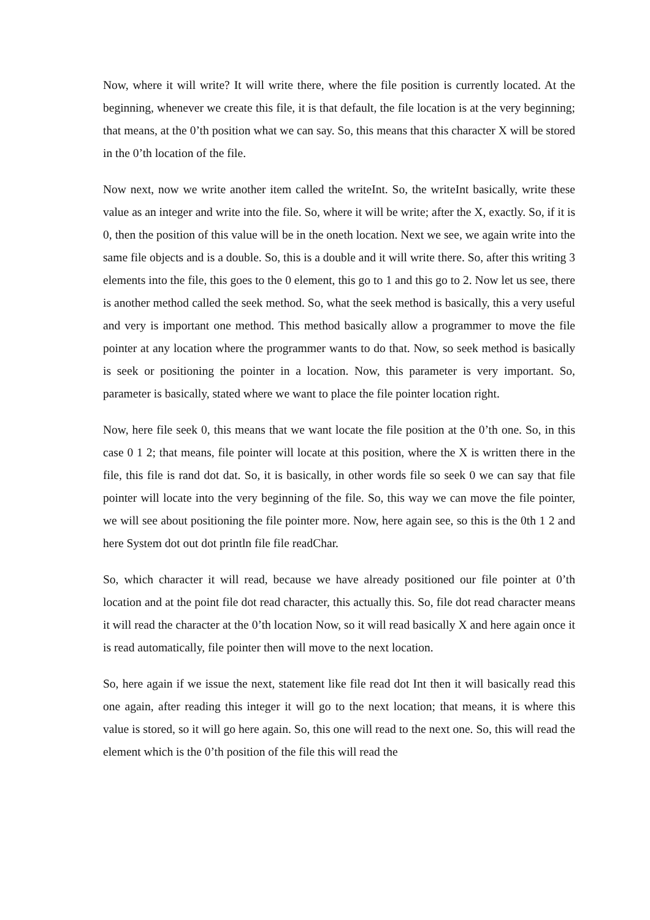Now, where it will write? It will write there, where the file position is currently located. At the beginning, whenever we create this file, it is that default, the file location is at the very beginning; that means, at the 0’th position what we can say. So, this means that this character X will be stored in the 0’th location of the file.
Now next, now we write another item called the writeInt. So, the writeInt basically, write these value as an integer and write into the file. So, where it will be write; after the X, exactly. So, if it is 0, then the position of this value will be in the oneth location. Next we see, we again write into the same file objects and is a double. So, this is a double and it will write there. So, after this writing 3 elements into the file, this goes to the 0 element, this go to 1 and this go to 2. Now let us see, there is another method called the seek method. So, what the seek method is basically, this a very useful and very is important one method. This method basically allow a programmer to move the file pointer at any location where the programmer wants to do that. Now, so seek method is basically is seek or positioning the pointer in a location. Now, this parameter is very important. So, parameter is basically, stated where we want to place the file pointer location right.
Now, here file seek 0, this means that we want locate the file position at the 0’th one. So, in this case 0 1 2; that means, file pointer will locate at this position, where the X is written there in the file, this file is rand dot dat. So, it is basically, in other words file so seek 0 we can say that file pointer will locate into the very beginning of the file. So, this way we can move the file pointer, we will see about positioning the file pointer more. Now, here again see, so this is the 0th 1 2 and here System dot out dot println file file readChar.
So, which character it will read, because we have already positioned our file pointer at 0’th location and at the point file dot read character, this actually this. So, file dot read character means it will read the character at the 0’th location Now, so it will read basically X and here again once it is read automatically, file pointer then will move to the next location.
So, here again if we issue the next, statement like file read dot Int then it will basically read this one again, after reading this integer it will go to the next location; that means, it is where this value is stored, so it will go here again. So, this one will read to the next one. So, this will read the element which is the 0’th position of the file this will read the